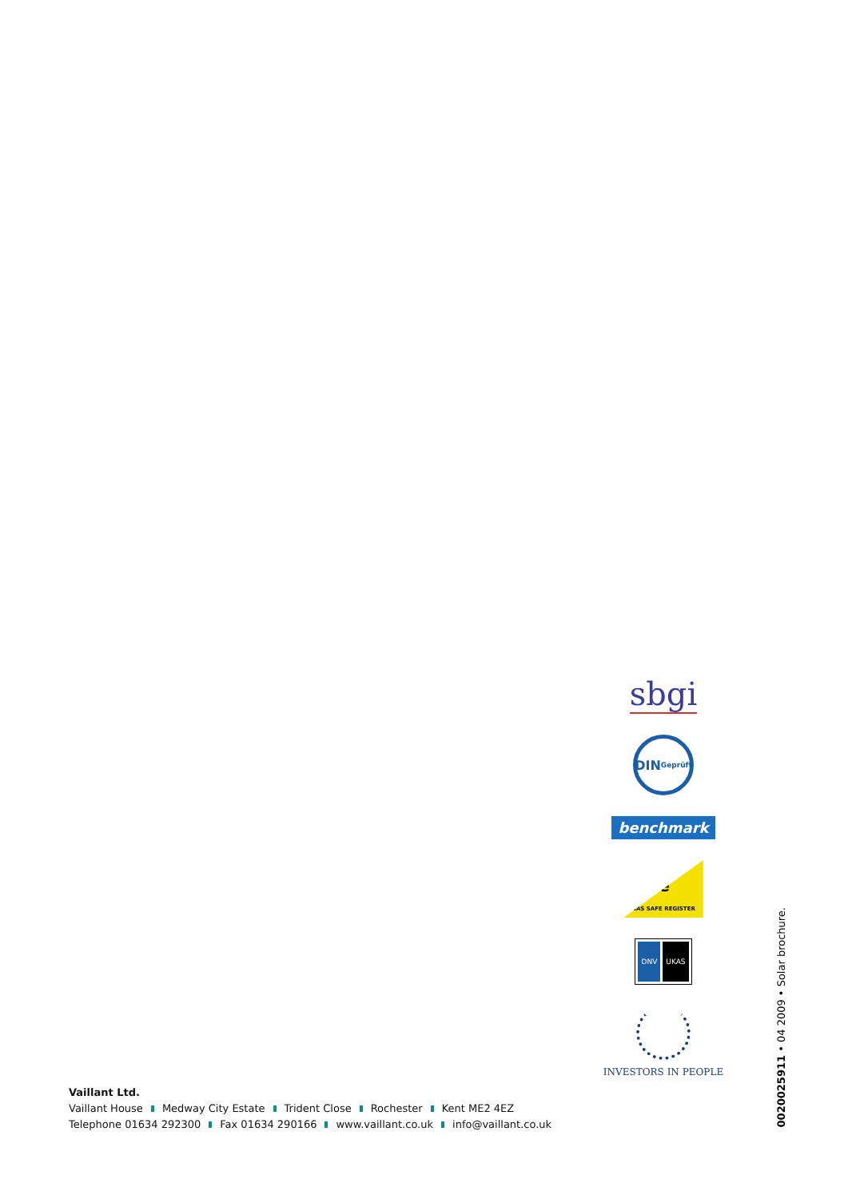Vaillant Ltd.
Vaillant House Medway City Estate Trident Close Rochester Kent ME2 4EZ
Telephone 01634 292300 Fax 01634 290166 www.vaillant.co.uk info@vaillant.co.uk
sbgi
DIN
Geprüft
benchmark
safe
GAS SAFE REGISTER
DNV UKAS
INVESTORS IN PEOPLE
0020025911 • 04 2009 • Solar brochure.